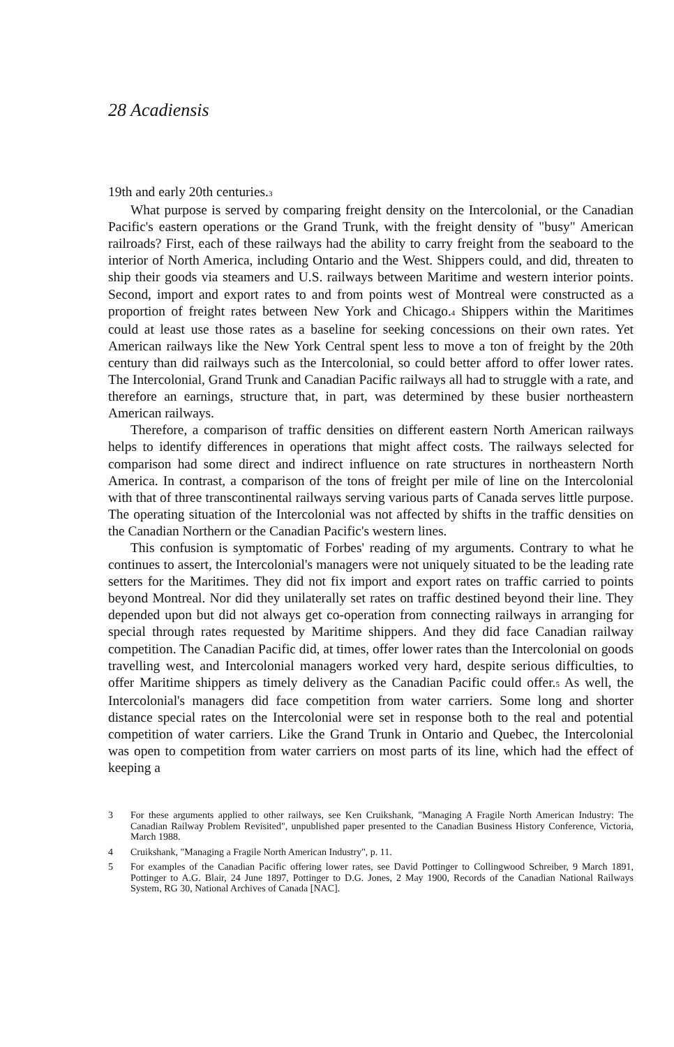28 Acadiensis
19th and early 20th centuries.<sup>3</sup>
What purpose is served by comparing freight density on the Intercolonial, or the Canadian Pacific's eastern operations or the Grand Trunk, with the freight density of "busy" American railroads? First, each of these railways had the ability to carry freight from the seaboard to the interior of North America, including Ontario and the West. Shippers could, and did, threaten to ship their goods via steamers and U.S. railways between Maritime and western interior points. Second, import and export rates to and from points west of Montreal were constructed as a proportion of freight rates between New York and Chicago.<sup>4</sup> Shippers within the Maritimes could at least use those rates as a baseline for seeking concessions on their own rates. Yet American railways like the New York Central spent less to move a ton of freight by the 20th century than did railways such as the Intercolonial, so could better afford to offer lower rates. The Intercolonial, Grand Trunk and Canadian Pacific railways all had to struggle with a rate, and therefore an earnings, structure that, in part, was determined by these busier northeastern American railways.
Therefore, a comparison of traffic densities on different eastern North American railways helps to identify differences in operations that might affect costs. The railways selected for comparison had some direct and indirect influence on rate structures in northeastern North America. In contrast, a comparison of the tons of freight per mile of line on the Intercolonial with that of three transcontinental railways serving various parts of Canada serves little purpose. The operating situation of the Intercolonial was not affected by shifts in the traffic densities on the Canadian Northern or the Canadian Pacific's western lines.
This confusion is symptomatic of Forbes' reading of my arguments. Contrary to what he continues to assert, the Intercolonial's managers were not uniquely situated to be the leading rate setters for the Maritimes. They did not fix import and export rates on traffic carried to points beyond Montreal. Nor did they unilaterally set rates on traffic destined beyond their line. They depended upon but did not always get co-operation from connecting railways in arranging for special through rates requested by Maritime shippers. And they did face Canadian railway competition. The Canadian Pacific did, at times, offer lower rates than the Intercolonial on goods travelling west, and Intercolonial managers worked very hard, despite serious difficulties, to offer Maritime shippers as timely delivery as the Canadian Pacific could offer.<sup>5</sup> As well, the Intercolonial's managers did face competition from water carriers. Some long and shorter distance special rates on the Intercolonial were set in response both to the real and potential competition of water carriers. Like the Grand Trunk in Ontario and Quebec, the Intercolonial was open to competition from water carriers on most parts of its line, which had the effect of keeping a
3 For these arguments applied to other railways, see Ken Cruikshank, "Managing A Fragile North American Industry: The Canadian Railway Problem Revisited", unpublished paper presented to the Canadian Business History Conference, Victoria, March 1988.
4 Cruikshank, "Managing a Fragile North American Industry", p. 11.
5 For examples of the Canadian Pacific offering lower rates, see David Pottinger to Collingwood Schreiber, 9 March 1891, Pottinger to A.G. Blair, 24 June 1897, Pottinger to D.G. Jones, 2 May 1900, Records of the Canadian National Railways System, RG 30, National Archives of Canada [NAC].